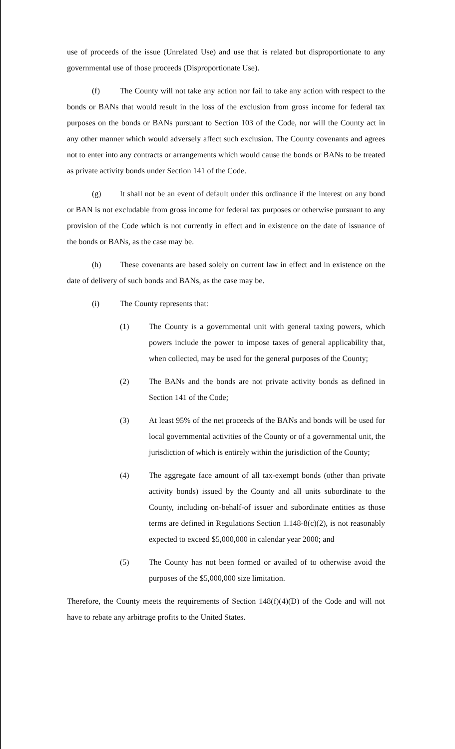use of proceeds of the issue (Unrelated Use) and use that is related but disproportionate to any governmental use of those proceeds (Disproportionate Use).
(f) The County will not take any action nor fail to take any action with respect to the bonds or BANs that would result in the loss of the exclusion from gross income for federal tax purposes on the bonds or BANs pursuant to Section 103 of the Code, nor will the County act in any other manner which would adversely affect such exclusion. The County covenants and agrees not to enter into any contracts or arrangements which would cause the bonds or BANs to be treated as private activity bonds under Section 141 of the Code.
(g) It shall not be an event of default under this ordinance if the interest on any bond or BAN is not excludable from gross income for federal tax purposes or otherwise pursuant to any provision of the Code which is not currently in effect and in existence on the date of issuance of the bonds or BANs, as the case may be.
(h) These covenants are based solely on current law in effect and in existence on the date of delivery of such bonds and BANs, as the case may be.
(i) The County represents that:
(1) The County is a governmental unit with general taxing powers, which powers include the power to impose taxes of general applicability that, when collected, may be used for the general purposes of the County;
(2) The BANs and the bonds are not private activity bonds as defined in Section 141 of the Code;
(3) At least 95% of the net proceeds of the BANs and bonds will be used for local governmental activities of the County or of a governmental unit, the jurisdiction of which is entirely within the jurisdiction of the County;
(4) The aggregate face amount of all tax-exempt bonds (other than private activity bonds) issued by the County and all units subordinate to the County, including on-behalf-of issuer and subordinate entities as those terms are defined in Regulations Section 1.148-8(c)(2), is not reasonably expected to exceed $5,000,000 in calendar year 2000; and
(5) The County has not been formed or availed of to otherwise avoid the purposes of the $5,000,000 size limitation.
Therefore, the County meets the requirements of Section 148(f)(4)(D) of the Code and will not have to rebate any arbitrage profits to the United States.